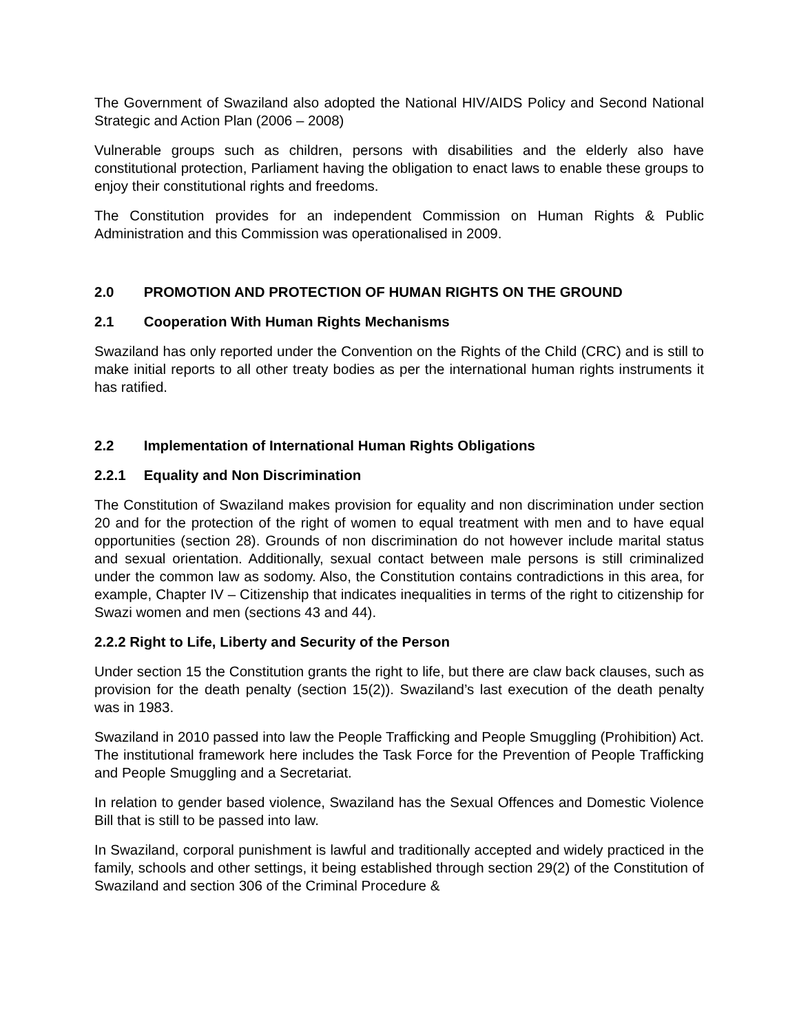The Government of Swaziland also adopted the National HIV/AIDS Policy and Second National Strategic and Action Plan (2006 – 2008)
Vulnerable groups such as children, persons with disabilities and the elderly also have constitutional protection, Parliament having the obligation to enact laws to enable these groups to enjoy their constitutional rights and freedoms.
The Constitution provides for an independent Commission on Human Rights & Public Administration and this Commission was operationalised in 2009.
2.0 PROMOTION AND PROTECTION OF HUMAN RIGHTS ON THE GROUND
2.1 Cooperation With Human Rights Mechanisms
Swaziland has only reported under the Convention on the Rights of the Child (CRC) and is still to make initial reports to all other treaty bodies as per the international human rights instruments it has ratified.
2.2 Implementation of International Human Rights Obligations
2.2.1 Equality and Non Discrimination
The Constitution of Swaziland makes provision for equality and non discrimination under section 20 and for the protection of the right of women to equal treatment with men and to have equal opportunities (section 28). Grounds of non discrimination do not however include marital status and sexual orientation. Additionally, sexual contact between male persons is still criminalized under the common law as sodomy. Also, the Constitution contains contradictions in this area, for example, Chapter IV – Citizenship that indicates inequalities in terms of the right to citizenship for Swazi women and men (sections 43 and 44).
2.2.2 Right to Life, Liberty and Security of the Person
Under section 15 the Constitution grants the right to life, but there are claw back clauses, such as provision for the death penalty (section 15(2)). Swaziland’s last execution of the death penalty was in 1983.
Swaziland in 2010 passed into law the People Trafficking and People Smuggling (Prohibition) Act. The institutional framework here includes the Task Force for the Prevention of People Trafficking and People Smuggling and a Secretariat.
In relation to gender based violence, Swaziland has the Sexual Offences and Domestic Violence Bill that is still to be passed into law.
In Swaziland, corporal punishment is lawful and traditionally accepted and widely practiced in the family, schools and other settings, it being established through section 29(2) of the Constitution of Swaziland and section 306 of the Criminal Procedure &